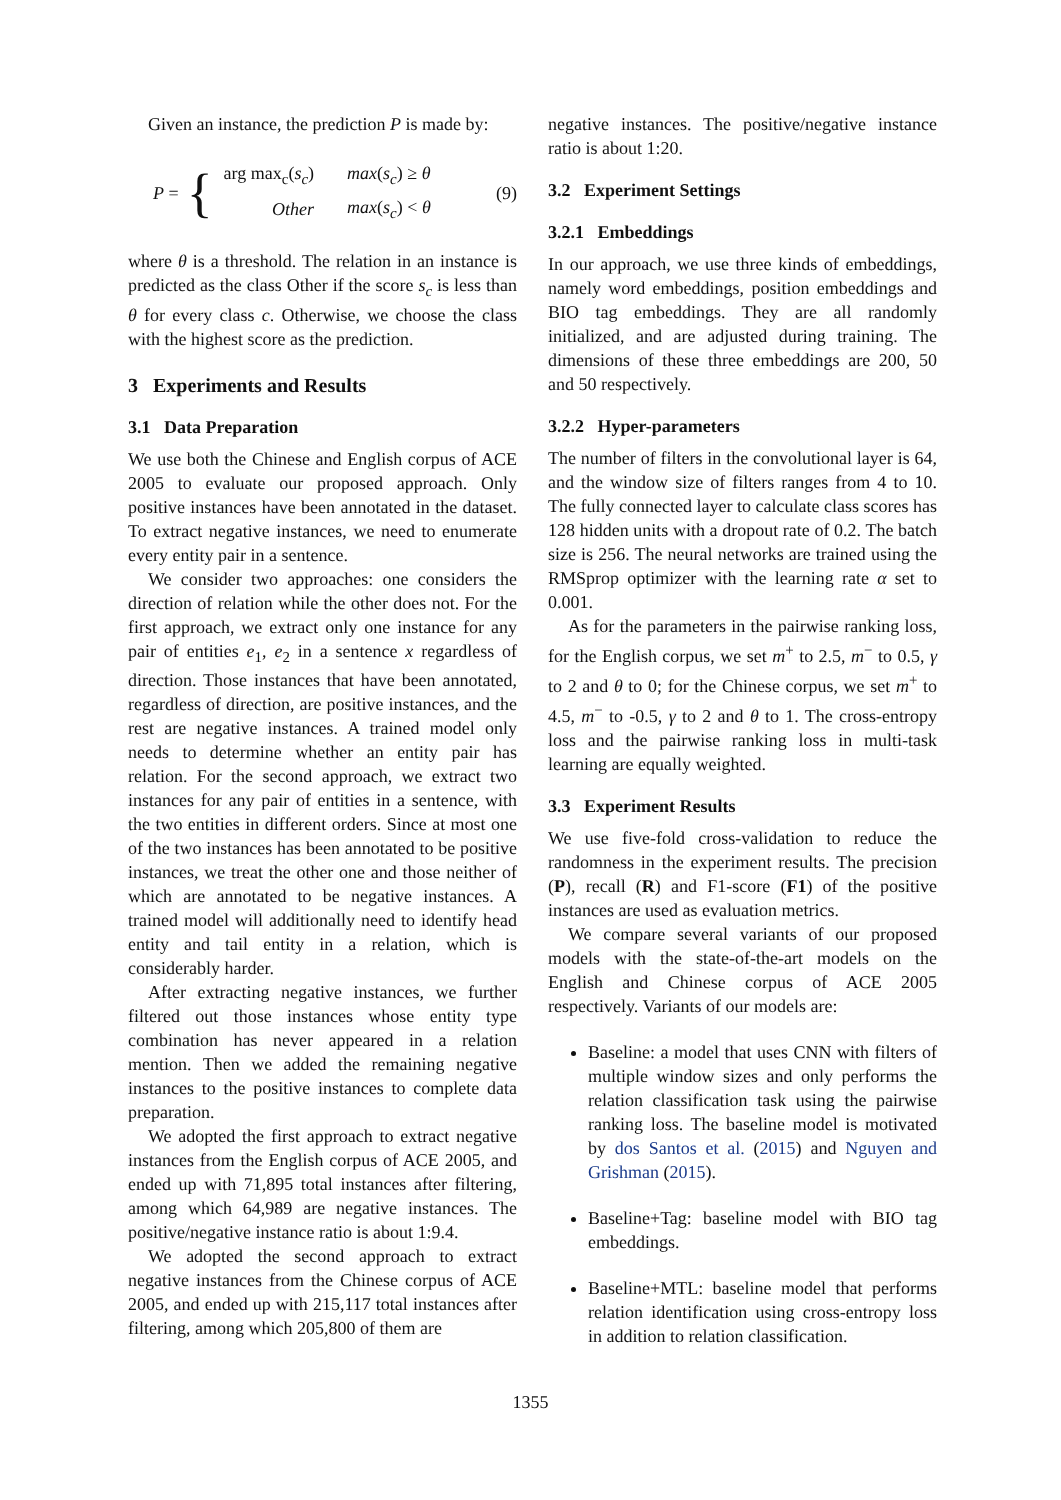Given an instance, the prediction P is made by:
P = {
| arg max<sub>c</sub>( s<sub>c</sub> ) | max ( s<sub>c</sub> ) ≥ θ |
| Other | max ( s<sub>c</sub> ) < θ |
(9)
where θ is a threshold. The relation in an instance is predicted as the class Other if the score s<sub>c</sub> is less than θ for every class c. Otherwise, we choose the class with the highest score as the prediction.
3 Experiments and Results
3.1 Data Preparation
We use both the Chinese and English corpus of ACE 2005 to evaluate our proposed approach. Only positive instances have been annotated in the dataset. To extract negative instances, we need to enumerate every entity pair in a sentence.
We consider two approaches: one considers the direction of relation while the other does not. For the first approach, we extract only one instance for any pair of entities e<sub>1</sub>, e<sub>2</sub> in a sentence x regardless of direction. Those instances that have been annotated, regardless of direction, are positive instances, and the rest are negative instances. A trained model only needs to determine whether an entity pair has relation. For the second approach, we extract two instances for any pair of entities in a sentence, with the two entities in different orders. Since at most one of the two instances has been annotated to be positive instances, we treat the other one and those neither of which are annotated to be negative instances. A trained model will additionally need to identify head entity and tail entity in a relation, which is considerably harder.
After extracting negative instances, we further filtered out those instances whose entity type combination has never appeared in a relation mention. Then we added the remaining negative instances to the positive instances to complete data preparation.
We adopted the first approach to extract negative instances from the English corpus of ACE 2005, and ended up with 71,895 total instances after filtering, among which 64,989 are negative instances. The positive/negative instance ratio is about 1:9.4.
We adopted the second approach to extract negative instances from the Chinese corpus of ACE 2005, and ended up with 215,117 total instances after filtering, among which 205,800 of them are
negative instances. The positive/negative instance ratio is about 1:20.
3.2 Experiment Settings
3.2.1 Embeddings
In our approach, we use three kinds of embeddings, namely word embeddings, position embeddings and BIO tag embeddings. They are all randomly initialized, and are adjusted during training. The dimensions of these three embeddings are 200, 50 and 50 respectively.
3.2.2 Hyper-parameters
The number of filters in the convolutional layer is 64, and the window size of filters ranges from 4 to 10. The fully connected layer to calculate class scores has 128 hidden units with a dropout rate of 0.2. The batch size is 256. The neural networks are trained using the RMSprop optimizer with the learning rate α set to 0.001.
As for the parameters in the pairwise ranking loss, for the English corpus, we set m<sup>+</sup> to 2.5, m<sup>−</sup> to 0.5, γ to 2 and θ to 0; for the Chinese corpus, we set m<sup>+</sup> to 4.5, m<sup>−</sup> to -0.5, γ to 2 and θ to 1. The cross-entropy loss and the pairwise ranking loss in multi-task learning are equally weighted.
3.3 Experiment Results
We use five-fold cross-validation to reduce the randomness in the experiment results. The precision (P), recall (R) and F1-score (F1) of the positive instances are used as evaluation metrics.
We compare several variants of our proposed models with the state-of-the-art models on the English and Chinese corpus of ACE 2005 respectively. Variants of our models are:
Baseline: a model that uses CNN with filters of multiple window sizes and only performs the relation classification task using the pairwise ranking loss. The baseline model is motivated by dos Santos et al. (2015) and Nguyen and Grishman (2015).
Baseline+Tag: baseline model with BIO tag embeddings.
Baseline+MTL: baseline model that performs relation identification using cross-entropy loss in addition to relation classification.
1355